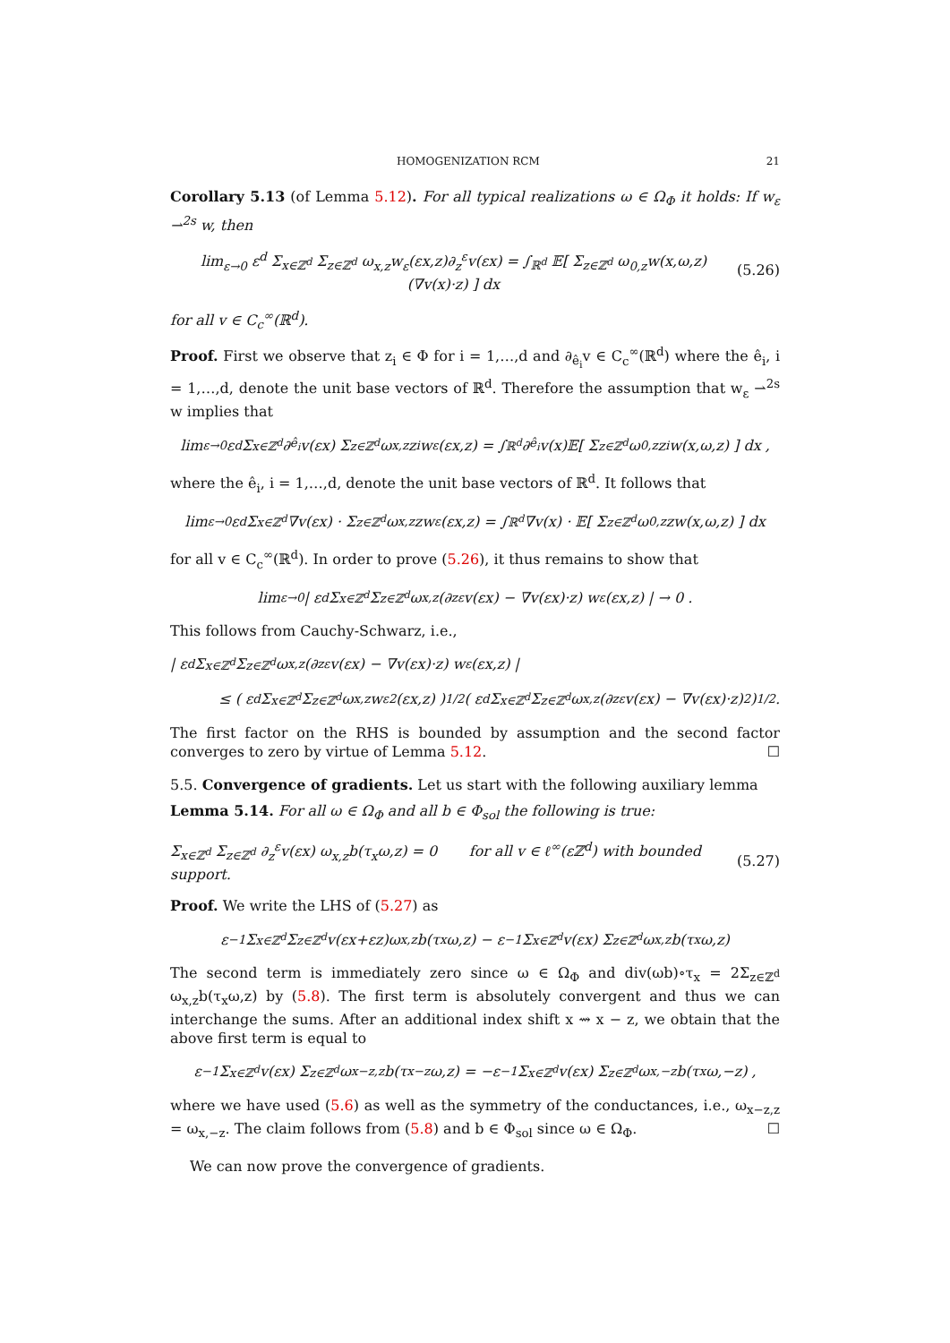HOMOGENIZATION RCM 21
Corollary 5.13 (of Lemma 5.12). For all typical realizations ω ∈ Ω<sub>Φ</sub> it holds: If w<sub>ε</sub> ⇀<sup>2s</sup> w, then
lim<sub>ε→0</sub> ε<sup>d</sup> Σ<sub>x∈ℤ<sup>d</sup></sub> Σ<sub>z∈ℤ<sup>d</sup></sub> ω<sub>x,z</sub>w<sub>ε</sub>(εx,z)∂<sub>z</sub><sup>ε</sup>v(εx) = ∫<sub>ℝ<sup>d</sup></sub> 𝔼[ Σ<sub>z∈ℤ<sup>d</sup></sub> ω<sub>0,z</sub>w(x,ω,z) (∇v(x)·z) ] dx (5.26)
for all v ∈ C<sub>c</sub><sup>∞</sup>(ℝ<sup>d</sup>).
Proof. First we observe that z<sub>i</sub> ∈ Φ for i = 1,…,d and ∂<sub>ê<sub>i</sub></sub>v ∈ C<sub>c</sub><sup>∞</sup>(ℝ<sup>d</sup>) where the ê<sub>i</sub>, i = 1,…,d, denote the unit base vectors of ℝ<sup>d</sup>. Therefore the assumption that w<sub>ε</sub> ⇀<sup>2s</sup> w implies that
lim<sub>ε→0</sub> ε<sup>d</sup> Σ<sub>x∈ℤ<sup>d</sup></sub> ∂<sub>ê<sub>i</sub></sub>v(εx) Σ<sub>z∈ℤ<sup>d</sup></sub> ω<sub>x,z</sub>z<sub>i</sub>w<sub>ε</sub>(εx,z) = ∫<sub>ℝ<sup>d</sup></sub> ∂<sub>ê<sub>i</sub></sub>v(x)𝔼[ Σ<sub>z∈ℤ<sup>d</sup></sub> ω<sub>0,z</sub>z<sub>i</sub>w(x,ω,z) ] dx ,
where the ê<sub>i</sub>, i = 1,…,d, denote the unit base vectors of ℝ<sup>d</sup>. It follows that
lim<sub>ε→0</sub> ε<sup>d</sup> Σ<sub>x∈ℤ<sup>d</sup></sub> ∇v(εx) · Σ<sub>z∈ℤ<sup>d</sup></sub> ω<sub>x,z</sub>zw<sub>ε</sub>(εx,z) = ∫<sub>ℝ<sup>d</sup></sub> ∇v(x) · 𝔼[ Σ<sub>z∈ℤ<sup>d</sup></sub> ω<sub>0,z</sub>zw(x,ω,z) ] dx
for all v ∈ C<sub>c</sub><sup>∞</sup>(ℝ<sup>d</sup>). In order to prove (5.26), it thus remains to show that
lim<sub>ε→0</sub> | ε<sup>d</sup> Σ<sub>x∈ℤ<sup>d</sup></sub> Σ<sub>z∈ℤ<sup>d</sup></sub> ω<sub>x,z</sub> (∂<sub>z</sub><sup>ε</sup>v(εx) − ∇v(εx)·z) w<sub>ε</sub>(εx,z) | → 0 .
This follows from Cauchy-Schwarz, i.e.,
| ε<sup>d</sup> Σ<sub>x∈ℤ<sup>d</sup></sub> Σ<sub>z∈ℤ<sup>d</sup></sub> ω<sub>x,z</sub> (∂<sub>z</sub><sup>ε</sup>v(εx) − ∇v(εx)·z) w<sub>ε</sub>(εx,z) |
≤ ( ε<sup>d</sup> Σ<sub>x∈ℤ<sup>d</sup></sub> Σ<sub>z∈ℤ<sup>d</sup></sub> ω<sub>x,z</sub>w<sub>ε</sub><sup>2</sup>(εx,z) )<sup>1/2</sup> ( ε<sup>d</sup> Σ<sub>x∈ℤ<sup>d</sup></sub> Σ<sub>z∈ℤ<sup>d</sup></sub> ω<sub>x,z</sub> (∂<sub>z</sub><sup>ε</sup>v(εx) − ∇v(εx)·z)<sup>2</sup> )<sup>1/2</sup> .
The first factor on the RHS is bounded by assumption and the second factor converges to zero by virtue of Lemma 5.12. ☐
5.5. Convergence of gradients. Let us start with the following auxiliary lemma
Lemma 5.14. For all ω ∈ Ω<sub>Φ</sub> and all b ∈ Φ<sub>sol</sub> the following is true:
Σ<sub>x∈ℤ<sup>d</sup></sub> Σ<sub>z∈ℤ<sup>d</sup></sub> ∂<sub>z</sub><sup>ε</sup>v(εx) ω<sub>x,z</sub>b(τ<sub>x</sub>ω,z) = 0 for all v ∈ ℓ<sup>∞</sup>(εℤ<sup>d</sup>) with bounded support. (5.27)
Proof. We write the LHS of (5.27) as
ε<sup>−1</sup> Σ<sub>x∈ℤ<sup>d</sup></sub> Σ<sub>z∈ℤ<sup>d</sup></sub> v(εx+εz)ω<sub>x,z</sub>b(τ<sub>x</sub>ω,z) − ε<sup>−1</sup> Σ<sub>x∈ℤ<sup>d</sup></sub> v(εx) Σ<sub>z∈ℤ<sup>d</sup></sub> ω<sub>x,z</sub>b(τ<sub>x</sub>ω,z)
The second term is immediately zero since ω ∈ Ω<sub>Φ</sub> and div(ωb)∘τ<sub>x</sub> = 2Σ<sub>z∈ℤ<sup>d</sup></sub> ω<sub>x,z</sub>b(τ<sub>x</sub>ω,z) by (5.8). The first term is absolutely convergent and thus we can interchange the sums. After an additional index shift x ⇝ x − z, we obtain that the above first term is equal to
ε<sup>−1</sup> Σ<sub>x∈ℤ<sup>d</sup></sub> v(εx) Σ<sub>z∈ℤ<sup>d</sup></sub> ω<sub>x−z,z</sub>b(τ<sub>x−z</sub>ω,z) = −ε<sup>−1</sup> Σ<sub>x∈ℤ<sup>d</sup></sub> v(εx) Σ<sub>z∈ℤ<sup>d</sup></sub> ω<sub>x,−z</sub>b(τ<sub>x</sub>ω,−z) ,
where we have used (5.6) as well as the symmetry of the conductances, i.e., ω<sub>x−z,z</sub> = ω<sub>x,−z</sub>. The claim follows from (5.8) and b ∈ Φ<sub>sol</sub> since ω ∈ Ω<sub>Φ</sub>. ☐
We can now prove the convergence of gradients.